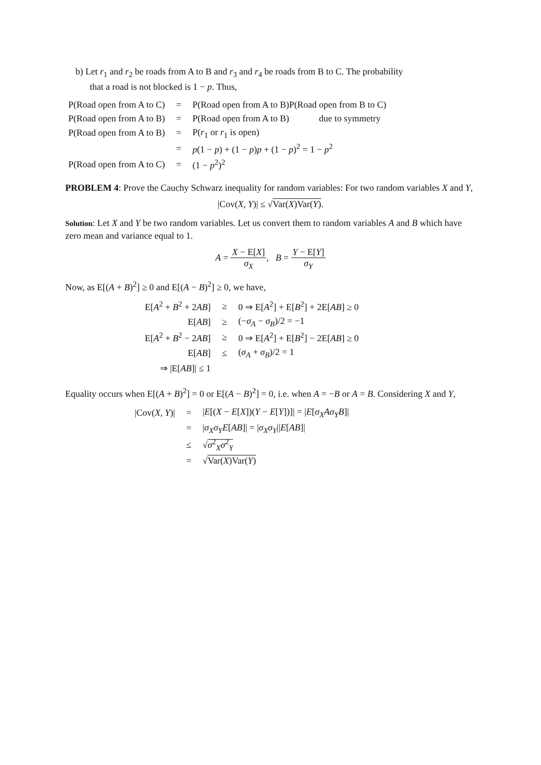b) Let r<sub>1</sub> and r<sub>2</sub> be roads from A to B and r<sub>3</sub> and r<sub>4</sub> be roads from B to C. The probability
that a road is not blocked is 1 − p. Thus,
| P(Road open from A to C) | = | P(Road open from A to B)P(Road open from B to C) |
| P(Road open from A to B) | = | P(Road open from A to B) due to symmetry |
| P(Road open from A to B) | = | P( r<sub>1</sub> or r<sub>1</sub> is open) |
| | = | p (1 − p ) + (1 − p ) p + (1 − p )<sup>2</sup> = 1 − p<sup>2</sup> |
| P(Road open from A to C) | = | (1 − p<sup>2</sup>)<sup>2</sup> |
PROBLEM 4: Prove the Cauchy Schwarz inequality for random variables: For two random variables X and Y,
|Cov(X, Y)| ≤ √Var(X)Var(Y).
Solution: Let X and Y be two random variables. Let us convert them to random variables A and B which have zero mean and variance equal to 1.
A = X − E[X] σ<sub>X</sub>, B = Y − E[Y] σ<sub>Y</sub>
Now, as E[(A + B)<sup>2</sup>] ≥ 0 and E[(A − B)<sup>2</sup>] ≥ 0, we have,
| E[ A<sup>2</sup> + B<sup>2</sup> + 2 AB ] | ≥ | 0 ⇒ E[ A<sup>2</sup>] + E[ B<sup>2</sup>] + 2E[ AB ] ≥ 0 |
| E[ AB ] | ≥ | (− σ<sub>A</sub> − σ<sub>B</sub> )/2 = −1 |
| E[ A<sup>2</sup> + B<sup>2</sup> − 2 AB ] | ≥ | 0 ⇒ E[ A<sup>2</sup>] + E[ B<sup>2</sup>] − 2E[ AB ] ≥ 0 |
| E[ AB ] | ≤ | ( σ<sub>A</sub> + σ<sub>B</sub> )/2 = 1 |
| ⇒ /E[ AB ]/ ≤ 1 | | |
Equality occurs when E[(A + B)<sup>2</sup>] = 0 or E[(A − B)<sup>2</sup>] = 0, i.e. when A = −B or A = B. Considering X and Y,
| /Cov( X , Y )/ | = | / E [( X − E [ X ])( Y − E [ Y ])]/ = / E [ σ<sub>X</sub>Aσ<sub>Y</sub>B ]/ |
| | = | / σ<sub>X</sub>σ<sub>Y</sub>E [ AB ]/ = / σ<sub>X</sub>σ<sub>Y</sub> // E [ AB ]/ |
| | ≤ | √ σ<sup>2</sup><sub>X</sub> σ<sup>2</sup><sub>Y</sub> |
| | = | √ Var( X )Var( Y ) |